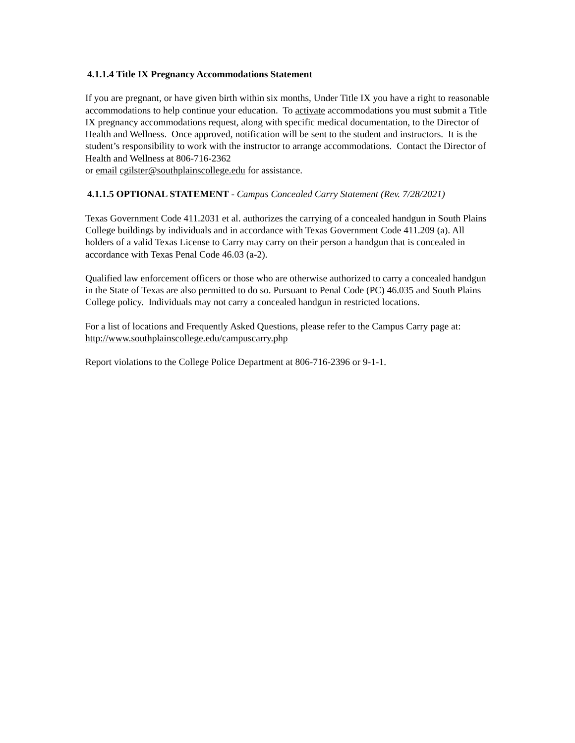4.1.1.4 Title IX Pregnancy Accommodations Statement
If you are pregnant, or have given birth within six months, Under Title IX you have a right to reasonable accommodations to help continue your education. To activate accommodations you must submit a Title IX pregnancy accommodations request, along with specific medical documentation, to the Director of Health and Wellness. Once approved, notification will be sent to the student and instructors. It is the student’s responsibility to work with the instructor to arrange accommodations. Contact the Director of Health and Wellness at 806-716-2362
or email cgilster@southplainscollege.edu for assistance.
4.1.1.5 OPTIONAL STATEMENT - Campus Concealed Carry Statement (Rev. 7/28/2021)
Texas Government Code 411.2031 et al. authorizes the carrying of a concealed handgun in South Plains College buildings by individuals and in accordance with Texas Government Code 411.209 (a). All holders of a valid Texas License to Carry may carry on their person a handgun that is concealed in accordance with Texas Penal Code 46.03 (a-2).
Qualified law enforcement officers or those who are otherwise authorized to carry a concealed handgun in the State of Texas are also permitted to do so. Pursuant to Penal Code (PC) 46.035 and South Plains College policy. Individuals may not carry a concealed handgun in restricted locations.
For a list of locations and Frequently Asked Questions, please refer to the Campus Carry page at: http://www.southplainscollege.edu/campuscarry.php
Report violations to the College Police Department at 806-716-2396 or 9-1-1.